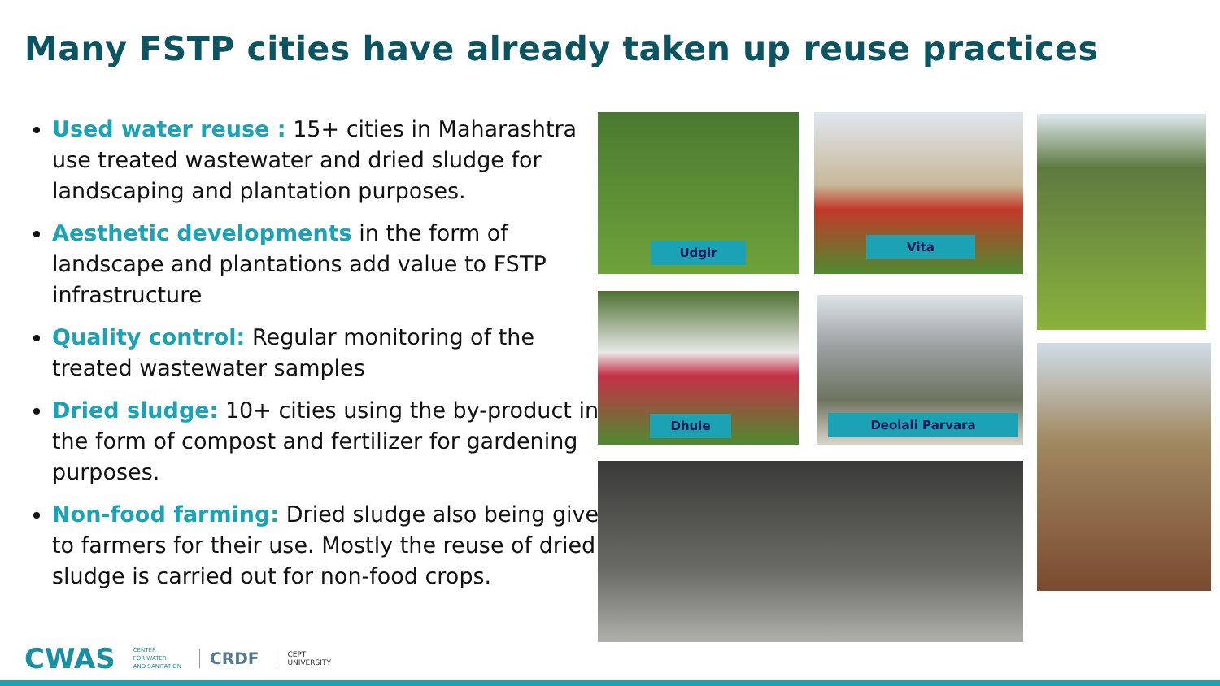Many FSTP cities have already taken up reuse practices
Used water reuse : 15+ cities in Maharashtra use treated wastewater and dried sludge for landscaping and plantation purposes.
Aesthetic developments in the form of landscape and plantations add value to FSTP infrastructure
Quality control: Regular monitoring of the treated wastewater samples
Dried sludge: 10+ cities using the by-product in the form of compost and fertilizer for gardening purposes.
Non-food farming: Dried sludge also being given to farmers for their use. Mostly the reuse of dried sludge is carried out for non-food crops.
Udgir Vita
Dhule Deolali Parvara
CWAS CENTER
FOR WATER
AND SANITATION CRDF CEPT
UNIVERSITY